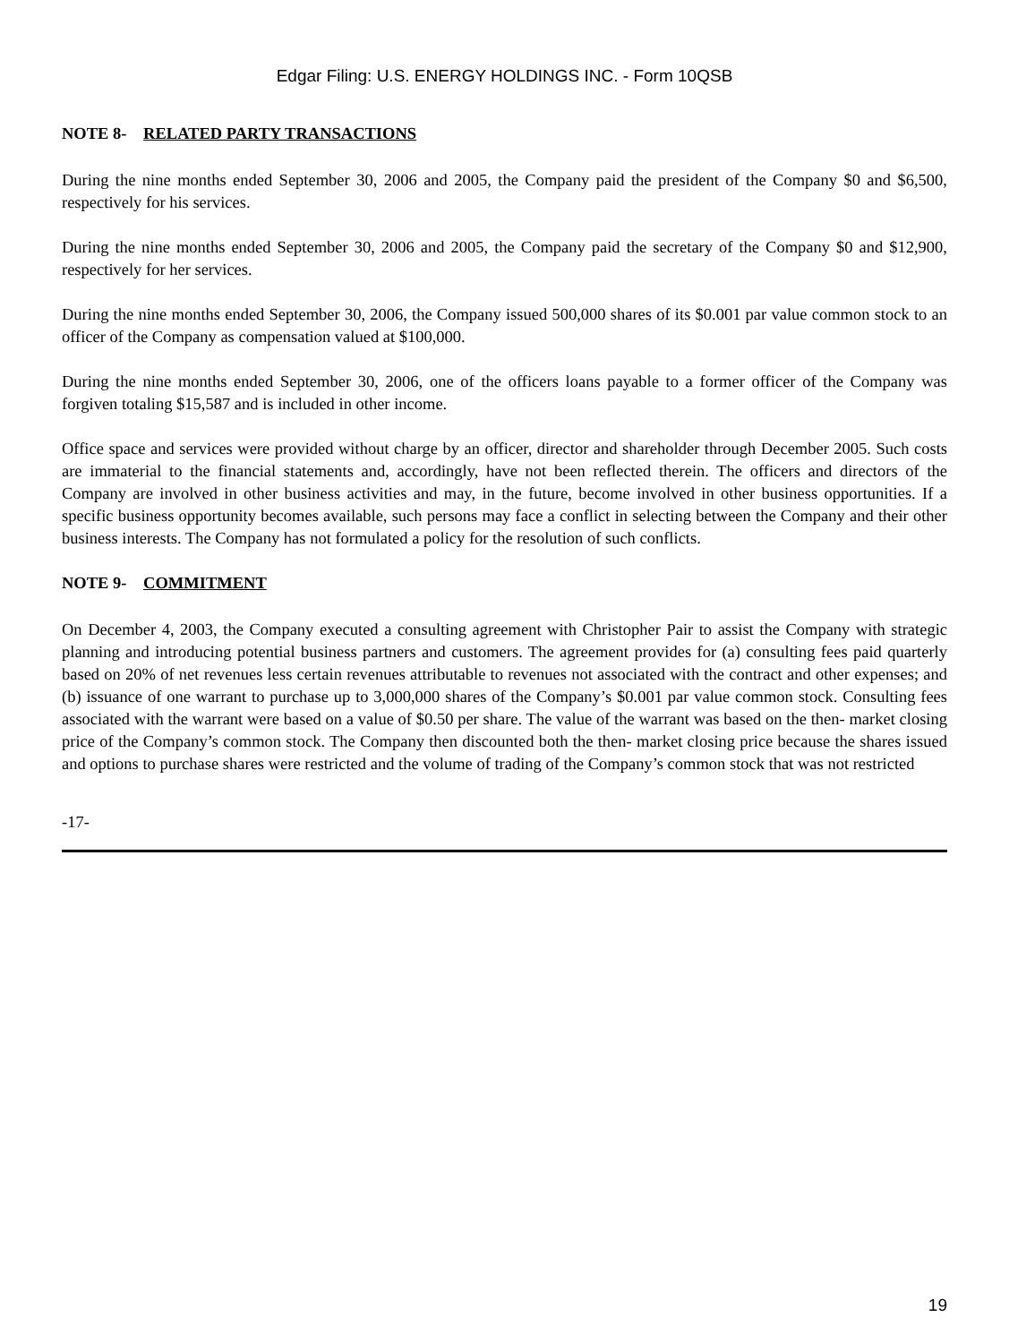Edgar Filing: U.S. ENERGY HOLDINGS INC. - Form 10QSB
NOTE 8- RELATED PARTY TRANSACTIONS
During the nine months ended September 30, 2006 and 2005, the Company paid the president of the Company $0 and $6,500, respectively for his services.
During the nine months ended September 30, 2006 and 2005, the Company paid the secretary of the Company $0 and $12,900, respectively for her services.
During the nine months ended September 30, 2006, the Company issued 500,000 shares of its $0.001 par value common stock to an officer of the Company as compensation valued at $100,000.
During the nine months ended September 30, 2006, one of the officers loans payable to a former officer of the Company was forgiven totaling $15,587 and is included in other income.
Office space and services were provided without charge by an officer, director and shareholder through December 2005. Such costs are immaterial to the financial statements and, accordingly, have not been reflected therein. The officers and directors of the Company are involved in other business activities and may, in the future, become involved in other business opportunities. If a specific business opportunity becomes available, such persons may face a conflict in selecting between the Company and their other business interests. The Company has not formulated a policy for the resolution of such conflicts.
NOTE 9- COMMITMENT
On December 4, 2003, the Company executed a consulting agreement with Christopher Pair to assist the Company with strategic planning and introducing potential business partners and customers. The agreement provides for (a) consulting fees paid quarterly based on 20% of net revenues less certain revenues attributable to revenues not associated with the contract and other expenses; and (b) issuance of one warrant to purchase up to 3,000,000 shares of the Company’s $0.001 par value common stock. Consulting fees associated with the warrant were based on a value of $0.50 per share. The value of the warrant was based on the then- market closing price of the Company’s common stock. The Company then discounted both the then- market closing price because the shares issued and options to purchase shares were restricted and the volume of trading of the Company’s common stock that was not restricted
-17-
19